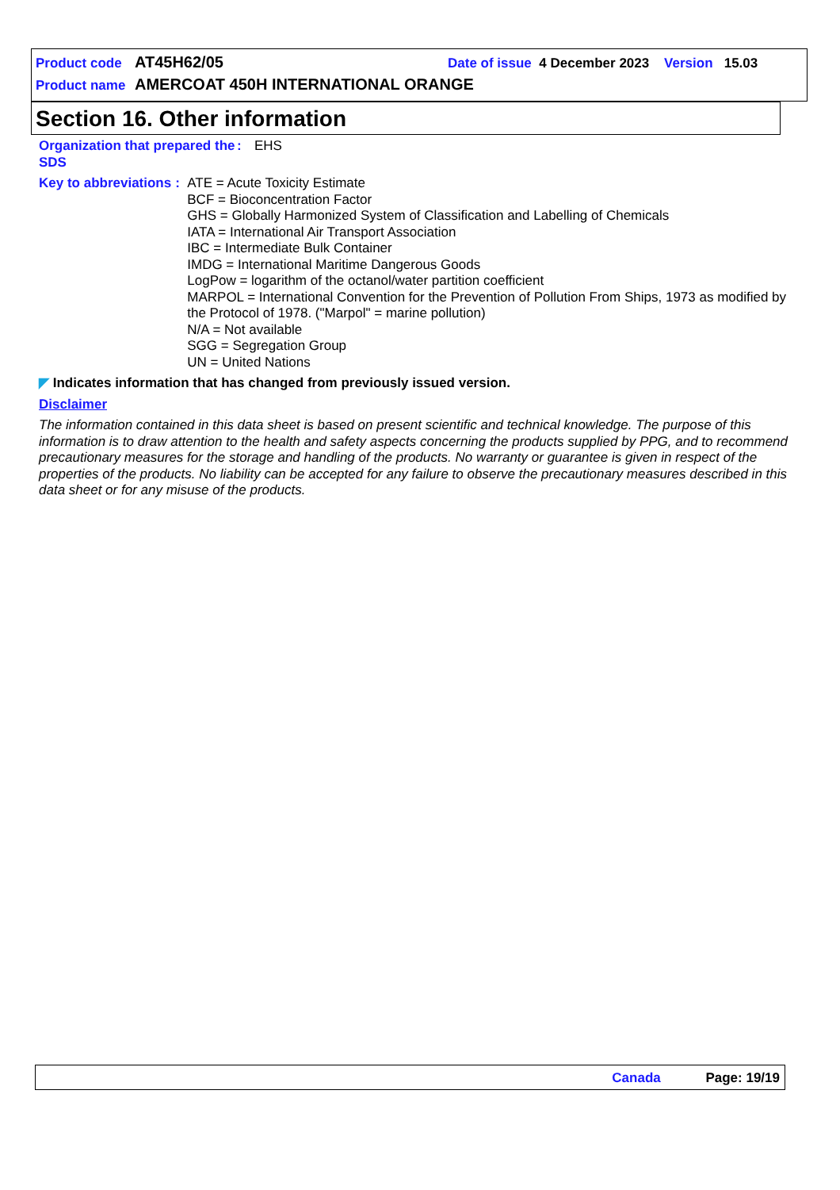Product code AT45H62/05 Date of issue 4 December 2023 Version 15.03
Product name AMERCOAT 450H INTERNATIONAL ORANGE
Section 16. Other information
Organization that prepared the SDS
: EHS
Key to abbreviations : ATE = Acute Toxicity Estimate
BCF = Bioconcentration Factor
GHS = Globally Harmonized System of Classification and Labelling of Chemicals
IATA = International Air Transport Association
IBC = Intermediate Bulk Container
IMDG = International Maritime Dangerous Goods
LogPow = logarithm of the octanol/water partition coefficient
MARPOL = International Convention for the Prevention of Pollution From Ships, 1973 as modified by the Protocol of 1978. ("Marpol" = marine pollution)
N/A = Not available
SGG = Segregation Group
UN = United Nations
◤ Indicates information that has changed from previously issued version.
Disclaimer
The information contained in this data sheet is based on present scientific and technical knowledge. The purpose of this information is to draw attention to the health and safety aspects concerning the products supplied by PPG, and to recommend precautionary measures for the storage and handling of the products. No warranty or guarantee is given in respect of the properties of the products. No liability can be accepted for any failure to observe the precautionary measures described in this data sheet or for any misuse of the products.
Canada Page: 19/19